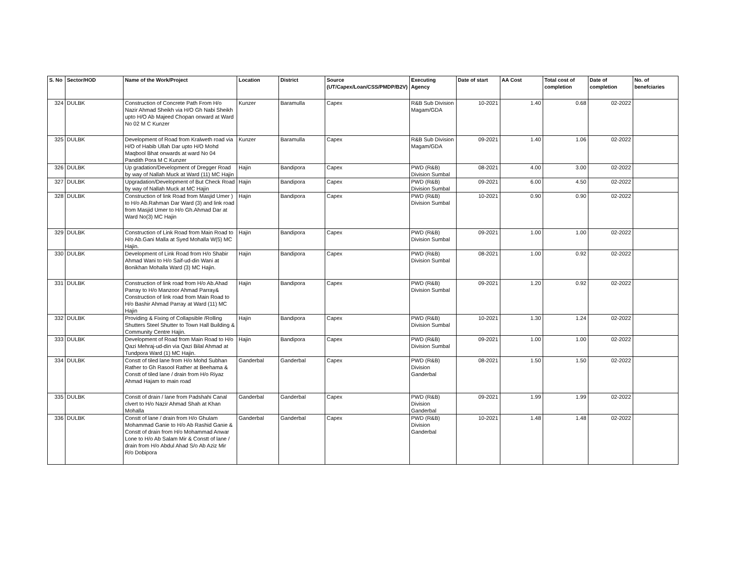| S. No | Sector/HOD | Name of the Work/Project | Location | District | Source (UT/Capex/Loan/CSS/PMDP/B2V) | Executing Agency | Date of start | AA Cost | Total cost of completion | Date of completion | No. of benefciaries |
| --- | --- | --- | --- | --- | --- | --- | --- | --- | --- | --- | --- |
| 324 | DULBK | Construction of Concrete Path From H/o Nazir Ahmad Sheikh via H/O Gh Nabi Sheikh upto H/O Ab Majeed Chopan onward at Ward No 02 M C Kunzer | Kunzer | Baramulla | Capex | R&B Sub Division Magam/GDA | 10-2021 | 1.40 | 0.68 | 02-2022 | |
| 325 | DULBK | Development of Road from Kralweth road via H/O of Habib Ullah Dar upto H/O Mohd Maqbool Bhat onwards at ward No 04 Pandith Pora M C Kunzer | Kunzer | Baramulla | Capex | R&B Sub Division Magam/GDA | 09-2021 | 1.40 | 1.06 | 02-2022 | |
| 326 | DULBK | Up gradation/Development of Dregger Road by way of Nallah Muck at Ward (11) MC Hajin | Hajin | Bandipora | Capex | PWD (R&B) Division Sumbal | 08-2021 | 4.00 | 3.00 | 02-2022 | |
| 327 | DULBK | Upgradation/Development of But Check Road by way of Nallah Muck at MC Hajin | Hajin | Bandipora | Capex | PWD (R&B) Division Sumbal | 09-2021 | 6.00 | 4.50 | 02-2022 | |
| 328 | DULBK | Construction of link Road from Masjid Umer ) to H/o Ab.Rahman Dar Ward (3) and link road from Masjid Umer to H/o Gh.Ahmad Dar at Ward No(3) MC Hajin | Hajin | Bandipora | Capex | PWD (R&B) Division Sumbal | 10-2021 | 0.90 | 0.90 | 02-2022 | |
| 329 | DULBK | Construction of Link Road from Main Road to H/o Ab.Gani Malla at Syed Mohalla W(5) MC Hajin. | Hajin | Bandipora | Capex | PWD (R&B) Division Sumbal | 09-2021 | 1.00 | 1.00 | 02-2022 | |
| 330 | DULBK | Development of Link Road from H/o Shabir Ahmad Wani to H/o Saif-ud-din Wani at Bonikhan Mohalla Ward (3) MC Hajin. | Hajin | Bandipora | Capex | PWD (R&B) Division Sumbal | 08-2021 | 1.00 | 0.92 | 02-2022 | |
| 331 | DULBK | Construction of link road from H/o Ab.Ahad Parray to H/o Manzoor Ahmad Parray& Construction of link road from Main Road to H/o Bashir Ahmad Parray at Ward (11) MC Hajin | Hajin | Bandipora | Capex | PWD (R&B) Division Sumbal | 09-2021 | 1.20 | 0.92 | 02-2022 | |
| 332 | DULBK | Providing & Fixing of Collapsible /Rolling Shutters Steel Shutter to Town Hall Building & Community Centre Hajin. | Hajin | Bandipora | Capex | PWD (R&B) Division Sumbal | 10-2021 | 1.30 | 1.24 | 02-2022 | |
| 333 | DULBK | Development of Road from Main Road to H/o Qazi Mehraj-ud-din via Qazi Bilal Ahmad at Tundpora Ward (1) MC Hajin. | Hajin | Bandipora | Capex | PWD (R&B) Division Sumbal | 09-2021 | 1.00 | 1.00 | 02-2022 | |
| 334 | DULBK | Constt of tiled lane from H/o Mohd Subhan Rather to Gh Rasool Rather at Beehama & Constt of tiled lane / drain from H/o Riyaz Ahmad Hajam to main road | Ganderbal | Ganderbal | Capex | PWD (R&B) Division Ganderbal | 08-2021 | 1.50 | 1.50 | 02-2022 | |
| 335 | DULBK | Constt of drain / lane from Padshahi Canal clvert to H/o Nazir Ahmad Shah at Khan Mohalla | Ganderbal | Ganderbal | Capex | PWD (R&B) Division Ganderbal | 09-2021 | 1.99 | 1.99 | 02-2022 | |
| 336 | DULBK | Constt of lane / drain from H/o Ghulam Mohammad Ganie to H/o Ab Rashid Ganie & Constt of drain from H/o Mohammad Anwar Lone to H/o Ab Salam Mir & Constt of lane / drain from H/o Abdul Ahad S/o Ab Aziz Mir R/o Dobipora | Ganderbal | Ganderbal | Capex | PWD (R&B) Division Ganderbal | 10-2021 | 1.48 | 1.48 | 02-2022 | |